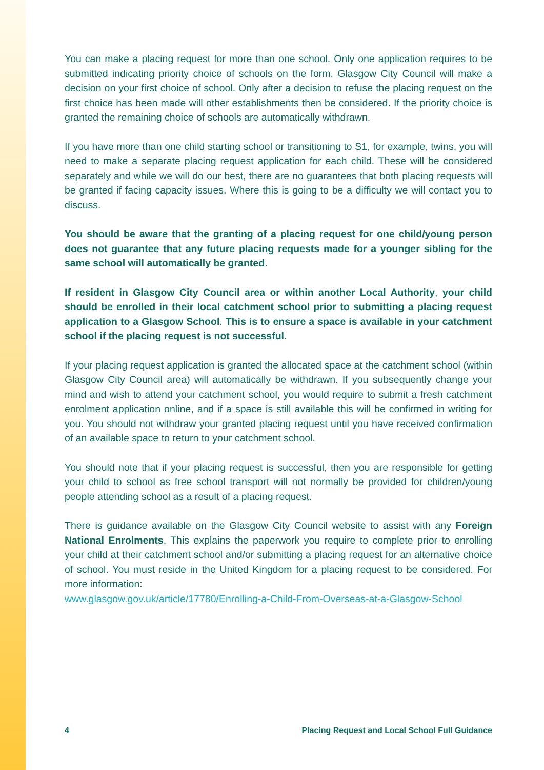You can make a placing request for more than one school. Only one application requires to be submitted indicating priority choice of schools on the form. Glasgow City Council will make a decision on your first choice of school. Only after a decision to refuse the placing request on the first choice has been made will other establishments then be considered. If the priority choice is granted the remaining choice of schools are automatically withdrawn.
If you have more than one child starting school or transitioning to S1, for example, twins, you will need to make a separate placing request application for each child. These will be considered separately and while we will do our best, there are no guarantees that both placing requests will be granted if facing capacity issues. Where this is going to be a difficulty we will contact you to discuss.
You should be aware that the granting of a placing request for one child/young person does not guarantee that any future placing requests made for a younger sibling for the same school will automatically be granted.
If resident in Glasgow City Council area or within another Local Authority, your child should be enrolled in their local catchment school prior to submitting a placing request application to a Glasgow School. This is to ensure a space is available in your catchment school if the placing request is not successful.
If your placing request application is granted the allocated space at the catchment school (within Glasgow City Council area) will automatically be withdrawn. If you subsequently change your mind and wish to attend your catchment school, you would require to submit a fresh catchment enrolment application online, and if a space is still available this will be confirmed in writing for you. You should not withdraw your granted placing request until you have received confirmation of an available space to return to your catchment school.
You should note that if your placing request is successful, then you are responsible for getting your child to school as free school transport will not normally be provided for children/young people attending school as a result of a placing request.
There is guidance available on the Glasgow City Council website to assist with any Foreign National Enrolments. This explains the paperwork you require to complete prior to enrolling your child at their catchment school and/or submitting a placing request for an alternative choice of school. You must reside in the United Kingdom for a placing request to be considered. For more information:
www.glasgow.gov.uk/article/17780/Enrolling-a-Child-From-Overseas-at-a-Glasgow-School
4 Placing Request and Local School Full Guidance